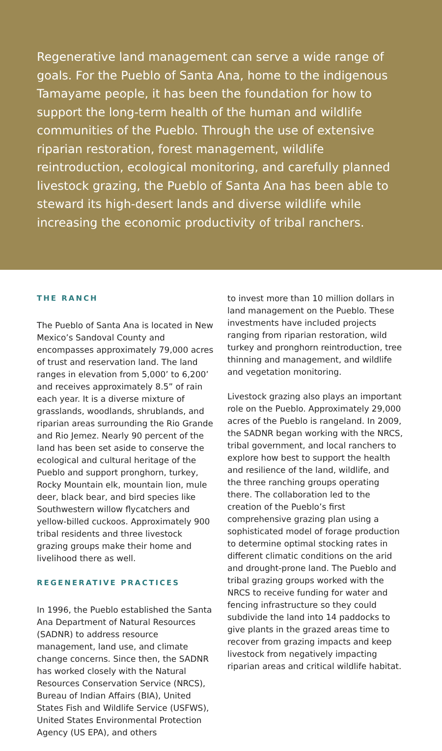Regenerative land management can serve a wide range of goals. For the Pueblo of Santa Ana, home to the indigenous Tamayame people, it has been the foundation for how to support the long-term health of the human and wildlife communities of the Pueblo. Through the use of extensive riparian restoration, forest management, wildlife reintroduction, ecological monitoring, and carefully planned livestock grazing, the Pueblo of Santa Ana has been able to steward its high-desert lands and diverse wildlife while increasing the economic productivity of tribal ranchers.
THE RANCH
The Pueblo of Santa Ana is located in New Mexico’s Sandoval County and encompasses approximately 79,000 acres of trust and reservation land. The land ranges in elevation from 5,000’ to 6,200’ and receives approximately 8.5” of rain each year. It is a diverse mixture of grasslands, woodlands, shrublands, and riparian areas surrounding the Rio Grande and Rio Jemez. Nearly 90 percent of the land has been set aside to conserve the ecological and cultural heritage of the Pueblo and support pronghorn, turkey, Rocky Mountain elk, mountain lion, mule deer, black bear, and bird species like Southwestern willow flycatchers and yellow-billed cuckoos. Approximately 900 tribal residents and three livestock grazing groups make their home and livelihood there as well.
REGENERATIVE PRACTICES
In 1996, the Pueblo established the Santa Ana Department of Natural Resources (SADNR) to address resource management, land use, and climate change concerns. Since then, the SADNR has worked closely with the Natural Resources Conservation Service (NRCS), Bureau of Indian Affairs (BIA), United States Fish and Wildlife Service (USFWS), United States Environmental Protection Agency (US EPA), and others
to invest more than 10 million dollars in land management on the Pueblo. These investments have included projects ranging from riparian restoration, wild turkey and pronghorn reintroduction, tree thinning and management, and wildlife and vegetation monitoring.
Livestock grazing also plays an important role on the Pueblo. Approximately 29,000 acres of the Pueblo is rangeland. In 2009, the SADNR began working with the NRCS, tribal government, and local ranchers to explore how best to support the health and resilience of the land, wildlife, and the three ranching groups operating there. The collaboration led to the creation of the Pueblo’s first comprehensive grazing plan using a sophisticated model of forage production to determine optimal stocking rates in different climatic conditions on the arid and drought-prone land. The Pueblo and tribal grazing groups worked with the NRCS to receive funding for water and fencing infrastructure so they could subdivide the land into 14 paddocks to give plants in the grazed areas time to recover from grazing impacts and keep livestock from negatively impacting riparian areas and critical wildlife habitat.